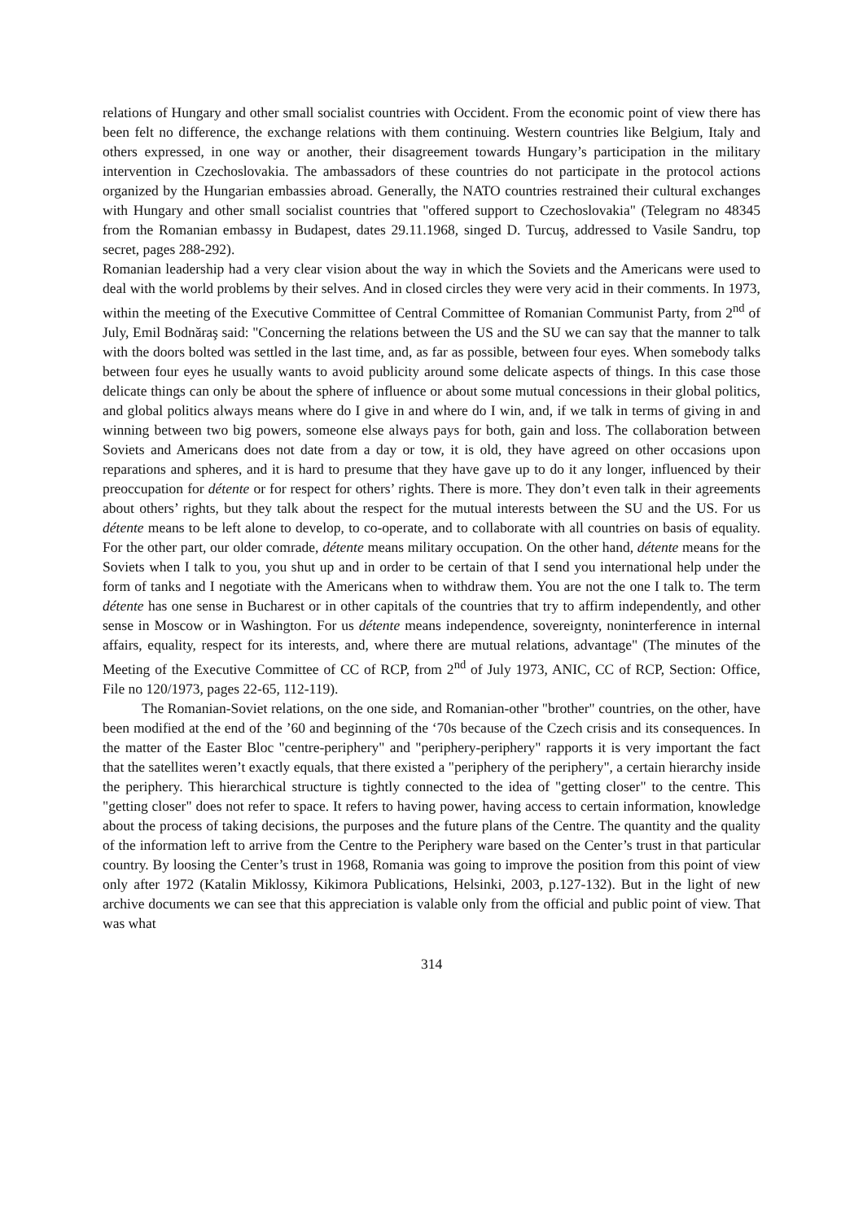relations of Hungary and other small socialist countries with Occident. From the economic point of view there has been felt no difference, the exchange relations with them continuing. Western countries like Belgium, Italy and others expressed, in one way or another, their disagreement towards Hungary’s participation in the military intervention in Czechoslovakia. The ambassadors of these countries do not participate in the protocol actions organized by the Hungarian embassies abroad. Generally, the NATO countries restrained their cultural exchanges with Hungary and other small socialist countries that "offered support to Czechoslovakia" (Telegram no 48345 from the Romanian embassy in Budapest, dates 29.11.1968, singed D. Turcuş, addressed to Vasile Sandru, top secret, pages 288-292).
Romanian leadership had a very clear vision about the way in which the Soviets and the Americans were used to deal with the world problems by their selves. And in closed circles they were very acid in their comments. In 1973, within the meeting of the Executive Committee of Central Committee of Romanian Communist Party, from 2<sup>nd</sup> of July, Emil Bodnăraş said: "Concerning the relations between the US and the SU we can say that the manner to talk with the doors bolted was settled in the last time, and, as far as possible, between four eyes. When somebody talks between four eyes he usually wants to avoid publicity around some delicate aspects of things. In this case those delicate things can only be about the sphere of influence or about some mutual concessions in their global politics, and global politics always means where do I give in and where do I win, and, if we talk in terms of giving in and winning between two big powers, someone else always pays for both, gain and loss. The collaboration between Soviets and Americans does not date from a day or tow, it is old, they have agreed on other occasions upon reparations and spheres, and it is hard to presume that they have gave up to do it any longer, influenced by their preoccupation for détente or for respect for others’ rights. There is more. They don’t even talk in their agreements about others’ rights, but they talk about the respect for the mutual interests between the SU and the US. For us détente means to be left alone to develop, to co-operate, and to collaborate with all countries on basis of equality. For the other part, our older comrade, détente means military occupation. On the other hand, détente means for the Soviets when I talk to you, you shut up and in order to be certain of that I send you international help under the form of tanks and I negotiate with the Americans when to withdraw them. You are not the one I talk to. The term détente has one sense in Bucharest or in other capitals of the countries that try to affirm independently, and other sense in Moscow or in Washington. For us détente means independence, sovereignty, noninterference in internal affairs, equality, respect for its interests, and, where there are mutual relations, advantage" (The minutes of the Meeting of the Executive Committee of CC of RCP, from 2<sup>nd</sup> of July 1973, ANIC, CC of RCP, Section: Office, File no 120/1973, pages 22-65, 112-119).
The Romanian-Soviet relations, on the one side, and Romanian-other "brother" countries, on the other, have been modified at the end of the ’60 and beginning of the ‘70s because of the Czech crisis and its consequences. In the matter of the Easter Bloc "centre-periphery" and "periphery-periphery" rapports it is very important the fact that the satellites weren’t exactly equals, that there existed a "periphery of the periphery", a certain hierarchy inside the periphery. This hierarchical structure is tightly connected to the idea of "getting closer" to the centre. This "getting closer" does not refer to space. It refers to having power, having access to certain information, knowledge about the process of taking decisions, the purposes and the future plans of the Centre. The quantity and the quality of the information left to arrive from the Centre to the Periphery ware based on the Center’s trust in that particular country. By loosing the Center’s trust in 1968, Romania was going to improve the position from this point of view only after 1972 (Katalin Miklossy, Kikimora Publications, Helsinki, 2003, p.127-132). But in the light of new archive documents we can see that this appreciation is valable only from the official and public point of view. That was what
314